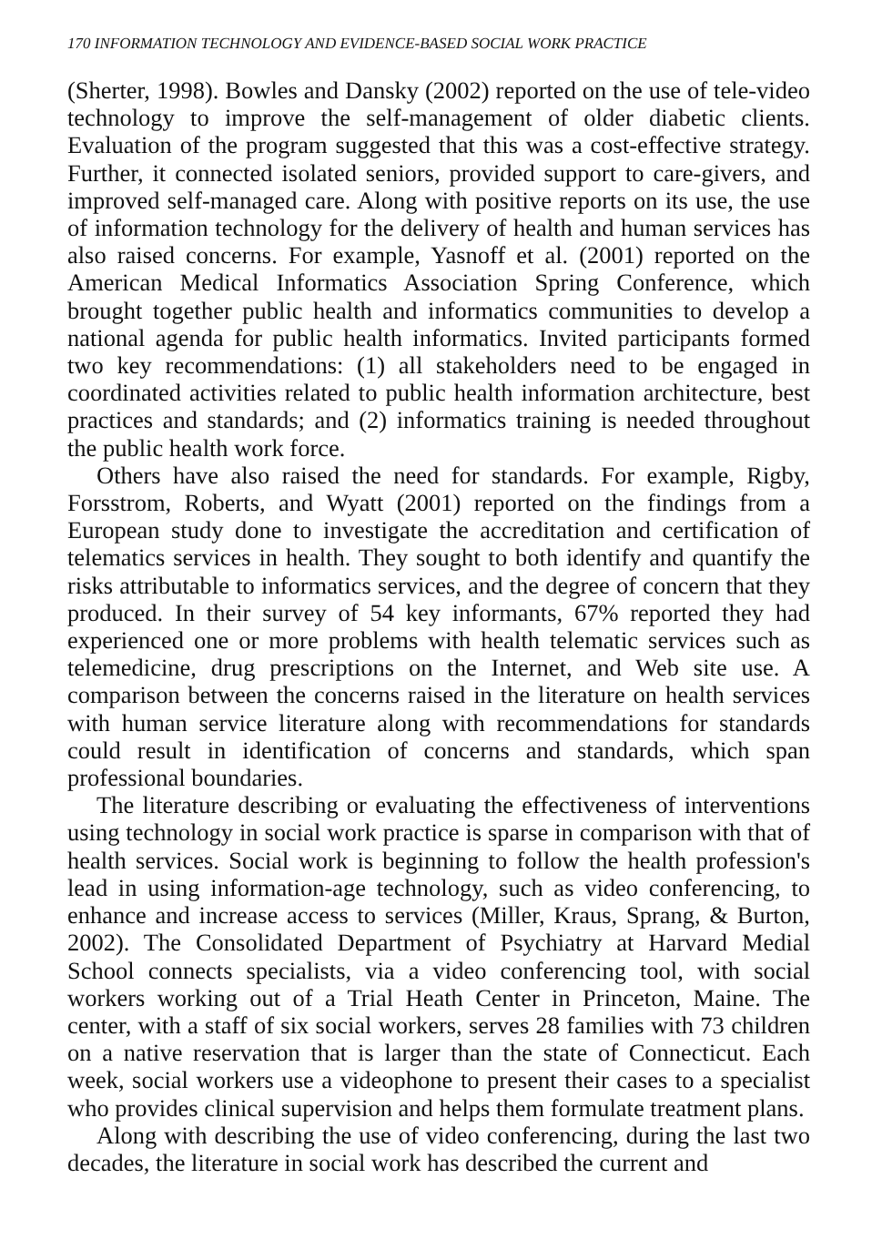170 INFORMATION TECHNOLOGY AND EVIDENCE-BASED SOCIAL WORK PRACTICE
(Sherter, 1998). Bowles and Dansky (2002) reported on the use of tele-video technology to improve the self-management of older diabetic clients. Evaluation of the program suggested that this was a cost-effective strategy. Further, it connected isolated seniors, provided support to care-givers, and improved self-managed care. Along with positive reports on its use, the use of information technology for the delivery of health and human services has also raised concerns. For example, Yasnoff et al. (2001) reported on the American Medical Informatics Association Spring Conference, which brought together public health and informatics communities to develop a national agenda for public health informatics. Invited participants formed two key recommendations: (1) all stakeholders need to be engaged in coordinated activities related to public health information architecture, best practices and standards; and (2) informatics training is needed throughout the public health work force.
Others have also raised the need for standards. For example, Rigby, Forsstrom, Roberts, and Wyatt (2001) reported on the findings from a European study done to investigate the accreditation and certification of telematics services in health. They sought to both identify and quantify the risks attributable to informatics services, and the degree of concern that they produced. In their survey of 54 key informants, 67% reported they had experienced one or more problems with health telematic services such as telemedicine, drug prescriptions on the Internet, and Web site use. A comparison between the concerns raised in the literature on health services with human service literature along with recommendations for standards could result in identification of concerns and standards, which span professional boundaries.
The literature describing or evaluating the effectiveness of interventions using technology in social work practice is sparse in comparison with that of health services. Social work is beginning to follow the health profession's lead in using information-age technology, such as video conferencing, to enhance and increase access to services (Miller, Kraus, Sprang, & Burton, 2002). The Consolidated Department of Psychiatry at Harvard Medial School connects specialists, via a video conferencing tool, with social workers working out of a Trial Heath Center in Princeton, Maine. The center, with a staff of six social workers, serves 28 families with 73 children on a native reservation that is larger than the state of Connecticut. Each week, social workers use a videophone to present their cases to a specialist who provides clinical supervision and helps them formulate treatment plans.
Along with describing the use of video conferencing, during the last two decades, the literature in social work has described the current and